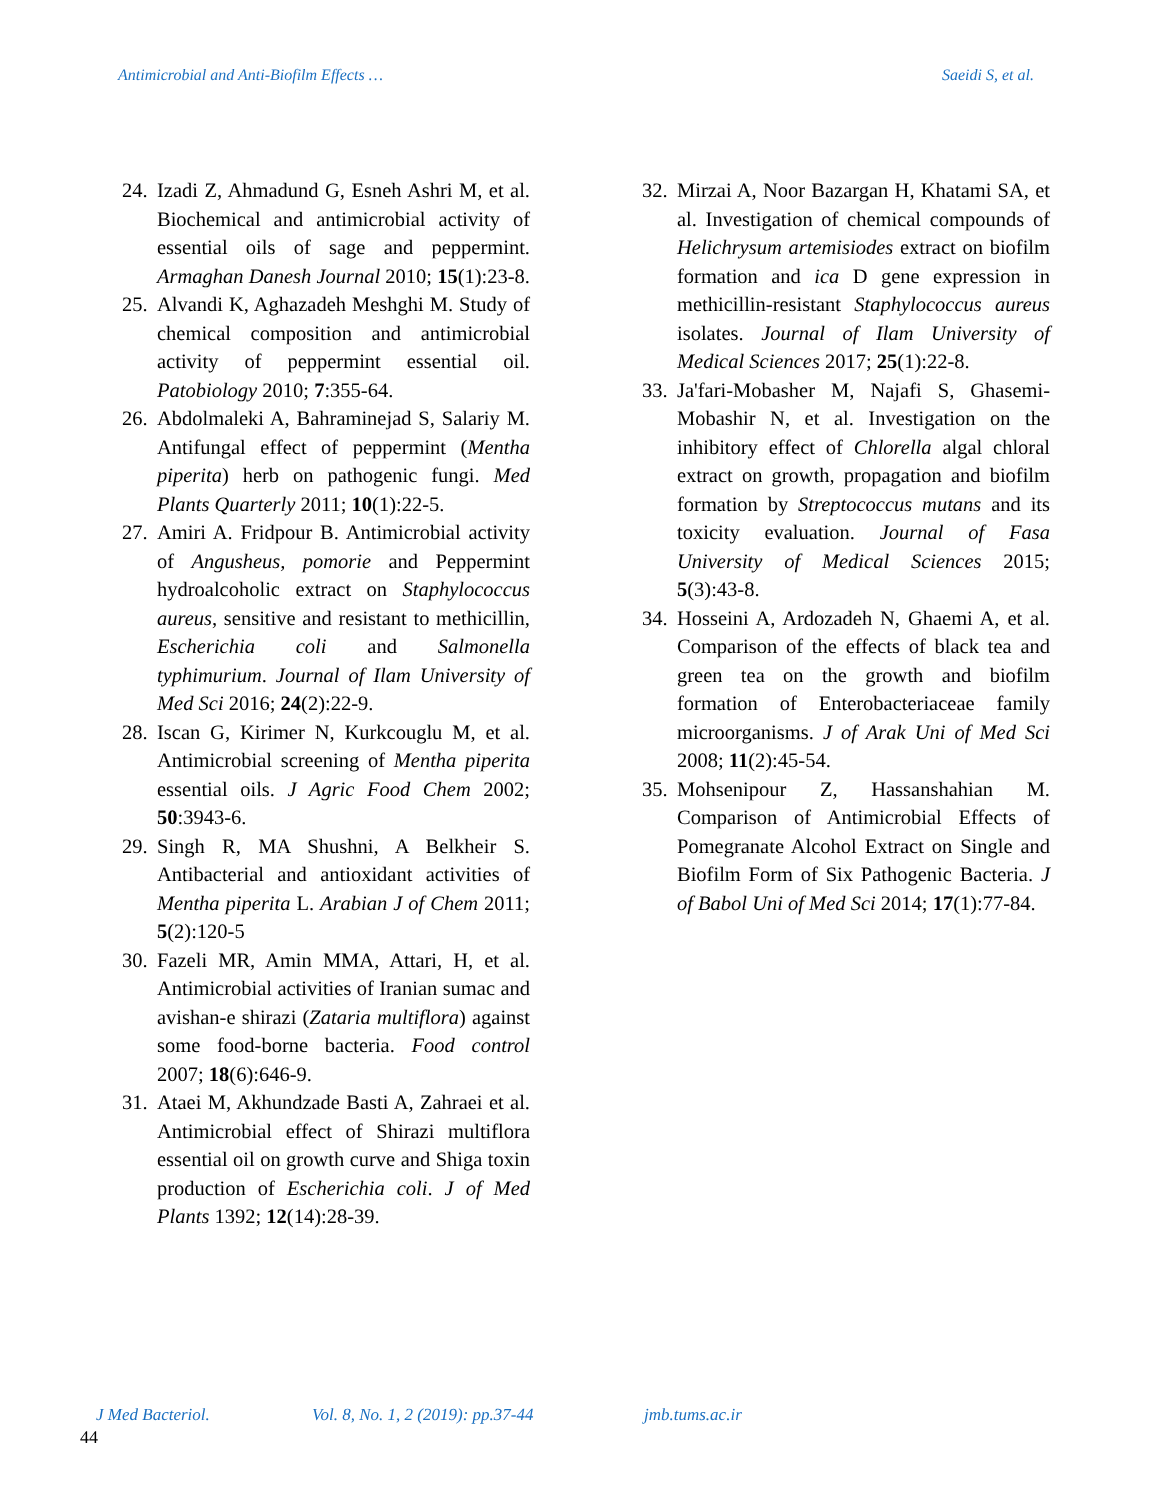Antimicrobial and Anti-Biofilm Effects … Saeidi S, et al.
24. Izadi Z, Ahmadund G, Esneh Ashri M, et al. Biochemical and antimicrobial activity of essential oils of sage and peppermint. Armaghan Danesh Journal 2010; 15(1):23-8.
25. Alvandi K, Aghazadeh Meshghi M. Study of chemical composition and antimicrobial activity of peppermint essential oil. Patobiology 2010; 7:355-64.
26. Abdolmaleki A, Bahraminejad S, Salariy M. Antifungal effect of peppermint (Mentha piperita) herb on pathogenic fungi. Med Plants Quarterly 2011; 10(1):22-5.
27. Amiri A. Fridpour B. Antimicrobial activity of Angusheus, pomorie and Peppermint hydroalcoholic extract on Staphylococcus aureus, sensitive and resistant to methicillin, Escherichia coli and Salmonella typhimurium. Journal of Ilam University of Med Sci 2016; 24(2):22-9.
28. Iscan G, Kirimer N, Kurkcouglu M, et al. Antimicrobial screening of Mentha piperita essential oils. J Agric Food Chem 2002; 50:3943-6.
29. Singh R, MA Shushni, A Belkheir S. Antibacterial and antioxidant activities of Mentha piperita L. Arabian J of Chem 2011; 5(2):120-5
30. Fazeli MR, Amin MMA, Attari, H, et al. Antimicrobial activities of Iranian sumac and avishan-e shirazi (Zataria multiflora) against some food-borne bacteria. Food control 2007; 18(6):646-9.
31. Ataei M, Akhundzade Basti A, Zahraei et al. Antimicrobial effect of Shirazi multiflora essential oil on growth curve and Shiga toxin production of Escherichia coli. J of Med Plants 1392; 12(14):28-39.
32. Mirzai A, Noor Bazargan H, Khatami SA, et al. Investigation of chemical compounds of Helichrysum artemisiodes extract on biofilm formation and ica D gene expression in methicillin-resistant Staphylococcus aureus isolates. Journal of Ilam University of Medical Sciences 2017; 25(1):22-8.
33. Ja'fari-Mobasher M, Najafi S, Ghasemi-Mobashir N, et al. Investigation on the inhibitory effect of Chlorella algal chloral extract on growth, propagation and biofilm formation by Streptococcus mutans and its toxicity evaluation. Journal of Fasa University of Medical Sciences 2015; 5(3):43-8.
34. Hosseini A, Ardozadeh N, Ghaemi A, et al. Comparison of the effects of black tea and green tea on the growth and biofilm formation of Enterobacteriaceae family microorganisms. J of Arak Uni of Med Sci 2008; 11(2):45-54.
35. Mohsenipour Z, Hassanshahian M. Comparison of Antimicrobial Effects of Pomegranate Alcohol Extract on Single and Biofilm Form of Six Pathogenic Bacteria. J of Babol Uni of Med Sci 2014; 17(1):77-84.
J Med Bacteriol. Vol. 8, No. 1, 2 (2019): pp.37-44 jmb.tums.ac.ir
44